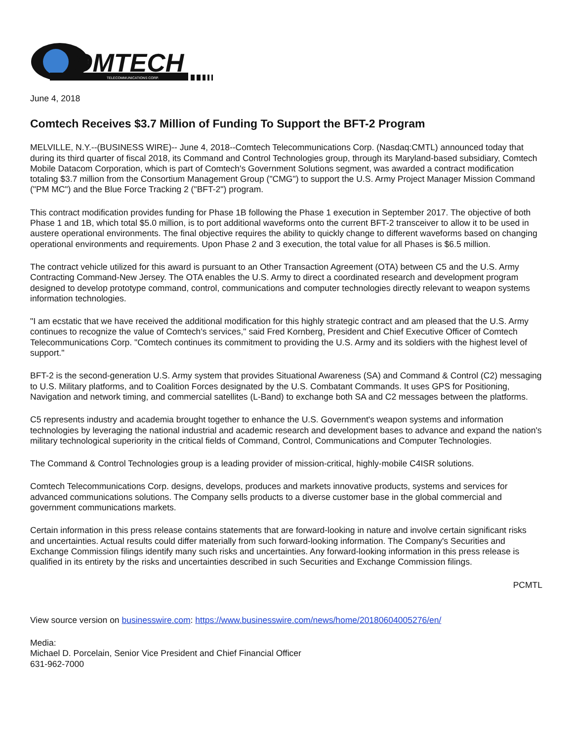OMTECH
TELECOMMUNICATIONS CORP.
June 4, 2018
Comtech Receives $3.7 Million of Funding To Support the BFT-2 Program
MELVILLE, N.Y.--(BUSINESS WIRE)-- June 4, 2018--Comtech Telecommunications Corp. (Nasdaq:CMTL) announced today that during its third quarter of fiscal 2018, its Command and Control Technologies group, through its Maryland-based subsidiary, Comtech Mobile Datacom Corporation, which is part of Comtech's Government Solutions segment, was awarded a contract modification totaling $3.7 million from the Consortium Management Group ("CMG") to support the U.S. Army Project Manager Mission Command ("PM MC") and the Blue Force Tracking 2 ("BFT-2") program.
This contract modification provides funding for Phase 1B following the Phase 1 execution in September 2017. The objective of both Phase 1 and 1B, which total $5.0 million, is to port additional waveforms onto the current BFT-2 transceiver to allow it to be used in austere operational environments. The final objective requires the ability to quickly change to different waveforms based on changing operational environments and requirements. Upon Phase 2 and 3 execution, the total value for all Phases is $6.5 million.
The contract vehicle utilized for this award is pursuant to an Other Transaction Agreement (OTA) between C5 and the U.S. Army Contracting Command-New Jersey. The OTA enables the U.S. Army to direct a coordinated research and development program designed to develop prototype command, control, communications and computer technologies directly relevant to weapon systems information technologies.
"I am ecstatic that we have received the additional modification for this highly strategic contract and am pleased that the U.S. Army continues to recognize the value of Comtech's services," said Fred Kornberg, President and Chief Executive Officer of Comtech Telecommunications Corp. "Comtech continues its commitment to providing the U.S. Army and its soldiers with the highest level of support."
BFT-2 is the second-generation U.S. Army system that provides Situational Awareness (SA) and Command & Control (C2) messaging to U.S. Military platforms, and to Coalition Forces designated by the U.S. Combatant Commands. It uses GPS for Positioning, Navigation and network timing, and commercial satellites (L-Band) to exchange both SA and C2 messages between the platforms.
C5 represents industry and academia brought together to enhance the U.S. Government's weapon systems and information technologies by leveraging the national industrial and academic research and development bases to advance and expand the nation's military technological superiority in the critical fields of Command, Control, Communications and Computer Technologies.
The Command & Control Technologies group is a leading provider of mission-critical, highly-mobile C4ISR solutions.
Comtech Telecommunications Corp. designs, develops, produces and markets innovative products, systems and services for advanced communications solutions. The Company sells products to a diverse customer base in the global commercial and government communications markets.
Certain information in this press release contains statements that are forward-looking in nature and involve certain significant risks and uncertainties. Actual results could differ materially from such forward-looking information. The Company's Securities and Exchange Commission filings identify many such risks and uncertainties. Any forward-looking information in this press release is qualified in its entirety by the risks and uncertainties described in such Securities and Exchange Commission filings.
PCMTL
View source version on businesswire.com: https://www.businesswire.com/news/home/20180604005276/en/
Media:
Michael D. Porcelain, Senior Vice President and Chief Financial Officer
631-962-7000